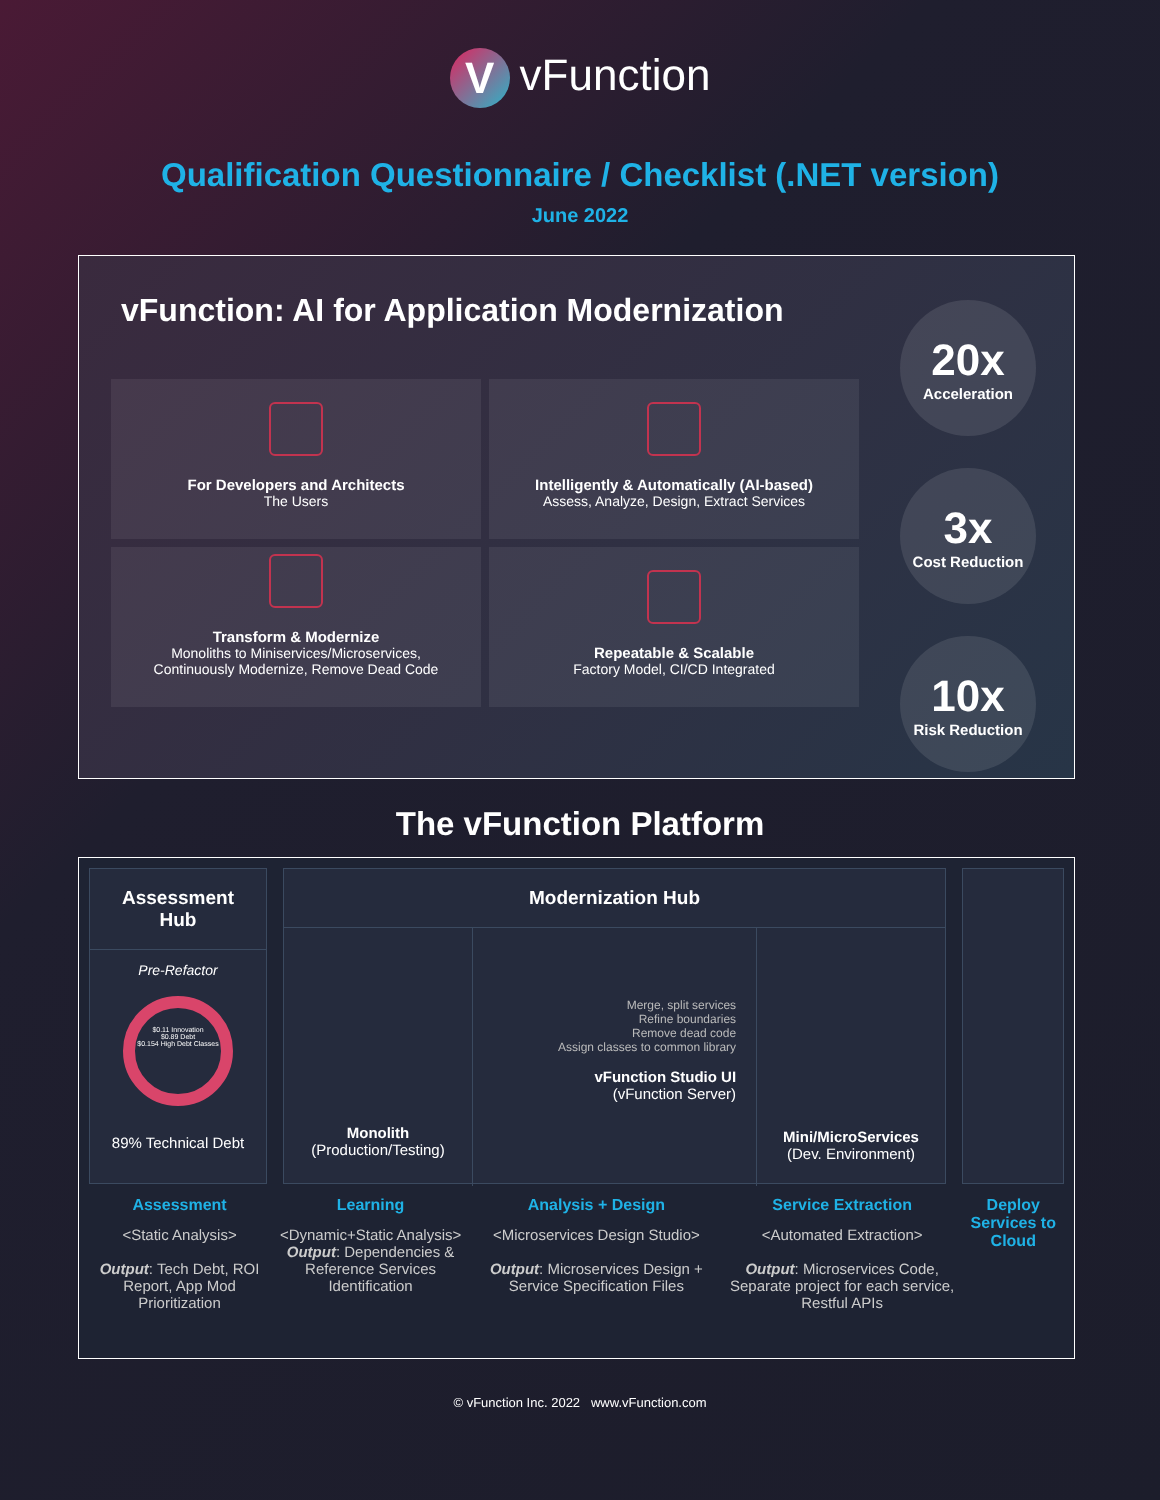VvFunction
Qualification Questionnaire / Checklist (.NET version)
June 2022
vFunction: AI for Application Modernization
For Developers and Architects
The Users
Intelligently & Automatically (AI-based)
Assess, Analyze, Design, Extract Services
Transform & Modernize
Monoliths to Miniservices/Microservices,
Continuously Modernize, Remove Dead Code
Repeatable & Scalable
Factory Model, CI/CD Integrated
20x
Acceleration
3x
Cost Reduction
10x
Risk Reduction
The vFunction Platform
Assessment Hub
Pre-Refactor
$0.11 Innovation
$0.89 Debt
$0.154 High Debt Classes
89% Technical Debt
Modernization Hub
Monolith
(Production/Testing)
Merge, split services
Refine boundaries
Remove dead code
Assign classes to common library
vFunction Studio UI
(vFunction Server)
Mini/MicroServices
(Dev. Environment)
Assessment
<Static Analysis>
Output: Tech Debt, ROI Report, App Mod Prioritization
Learning
<Dynamic+Static Analysis>
Output: Dependencies & Reference Services Identification
Analysis + Design
<Microservices Design Studio>
Output: Microservices Design + Service Specification Files
Service Extraction
<Automated Extraction>
Output: Microservices Code, Separate project for each service, Restful APIs
Deploy Services to Cloud
© vFunction Inc. 2022 www.vFunction.com